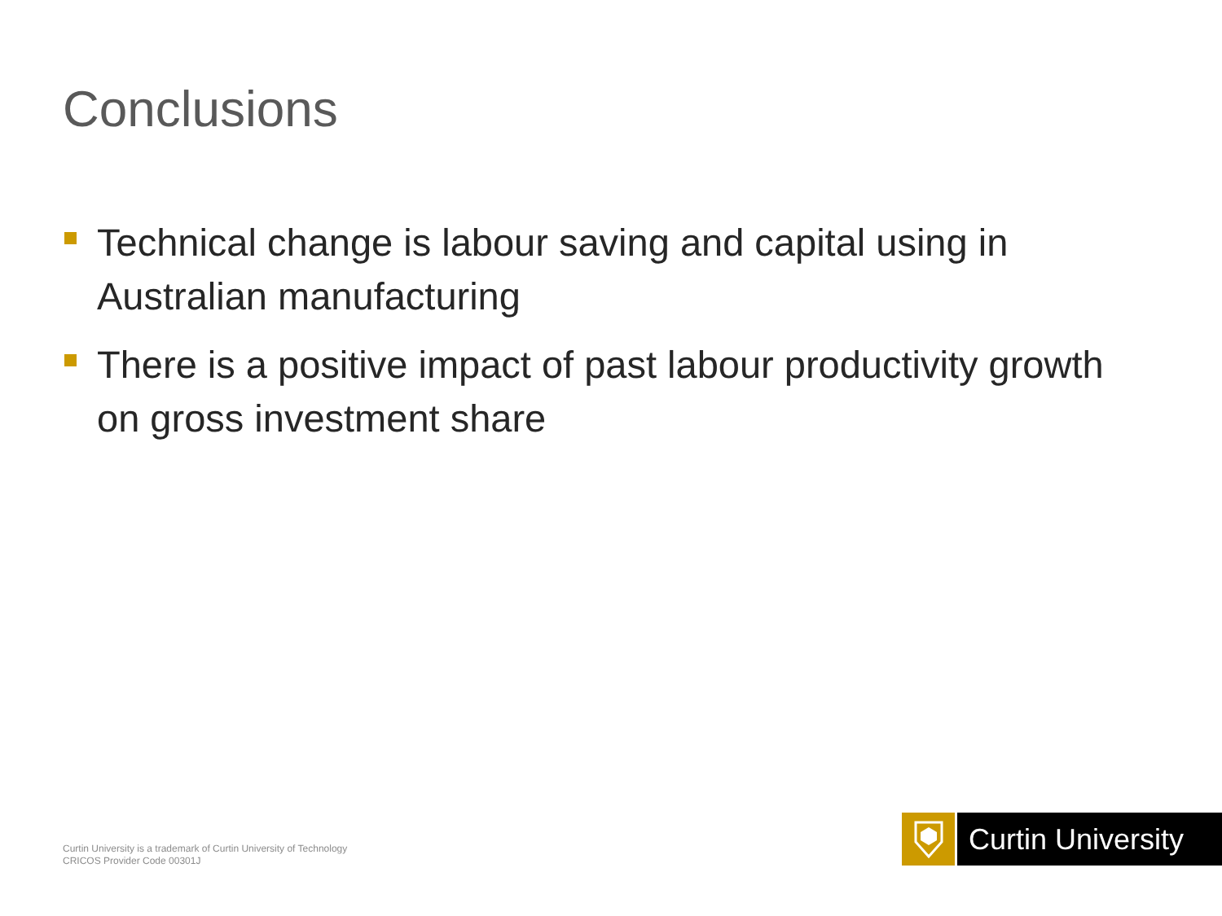Conclusions
Technical change is labour saving and capital using in Australian manufacturing
There is a positive impact of past labour productivity growth on gross investment share
Curtin University is a trademark of Curtin University of Technology
CRICOS Provider Code 00301J
Curtin University